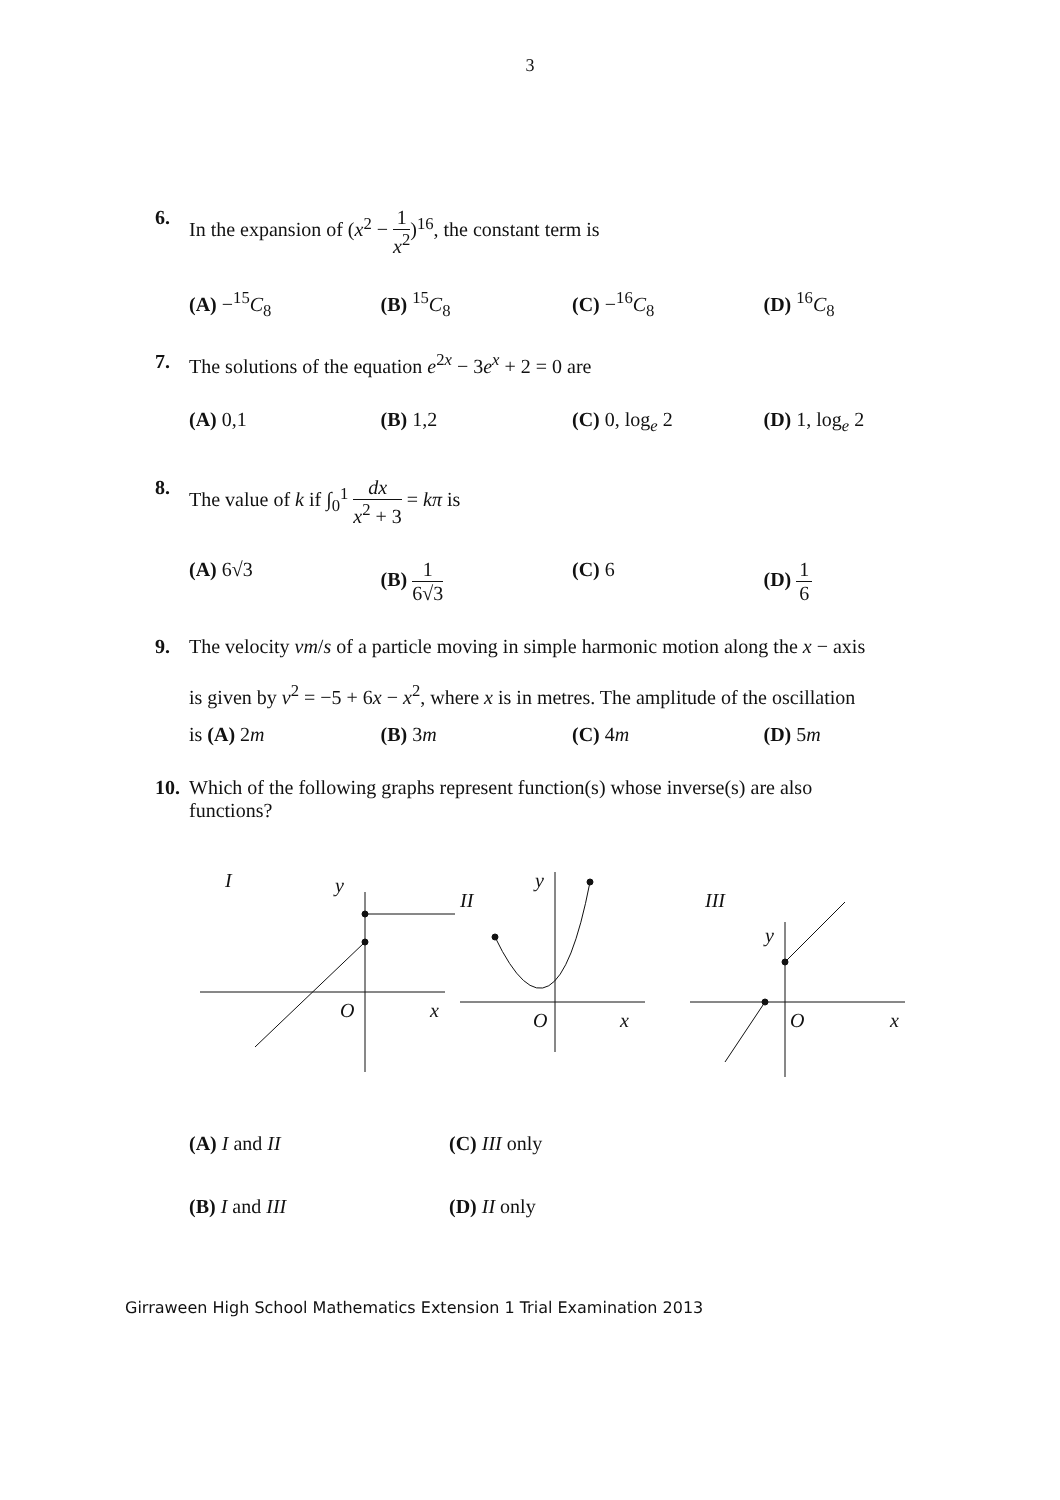3
6. In the expansion of (x<sup>2</sup> − 1 x<sup>2</sup>)<sup>16</sup>, the constant term is
(A) −<sup>15</sup>C<sub>8</sub> (B) <sup>15</sup>C<sub>8</sub> (C) −<sup>16</sup>C<sub>8</sub> (D) <sup>16</sup>C<sub>8</sub>
7. The solutions of the equation e<sup>2x</sup> − 3e<sup>x</sup> + 2 = 0 are
(A) 0,1 (B) 1,2 (C) 0, log<sub>e</sub> 2 (D) 1, log<sub>e</sub> 2
8. The value of k if ∫<sub>0</sub><sup>1</sup> dx x<sup>2</sup> + 3 = kπ is
(A) 6√3 (B) 1 6√3 (C) 6 (D) 1 6
9. The velocity vm/s of a particle moving in simple harmonic motion along the x − axis
is given by v<sup>2</sup> = −5 + 6x − x<sup>2</sup>, where x is in metres. The amplitude of the oscillation
is (A) 2m (B) 3m (C) 4m (D) 5m
10.
Which of the following graphs represent function(s) whose inverse(s) are also
functions?
I
y
O
x
II
y
O
x
III
y
O
x
(A) I and II
(C) III only
(B) I and III
(D) II only
Girraween High School Mathematics Extension 1 Trial Examination 2013